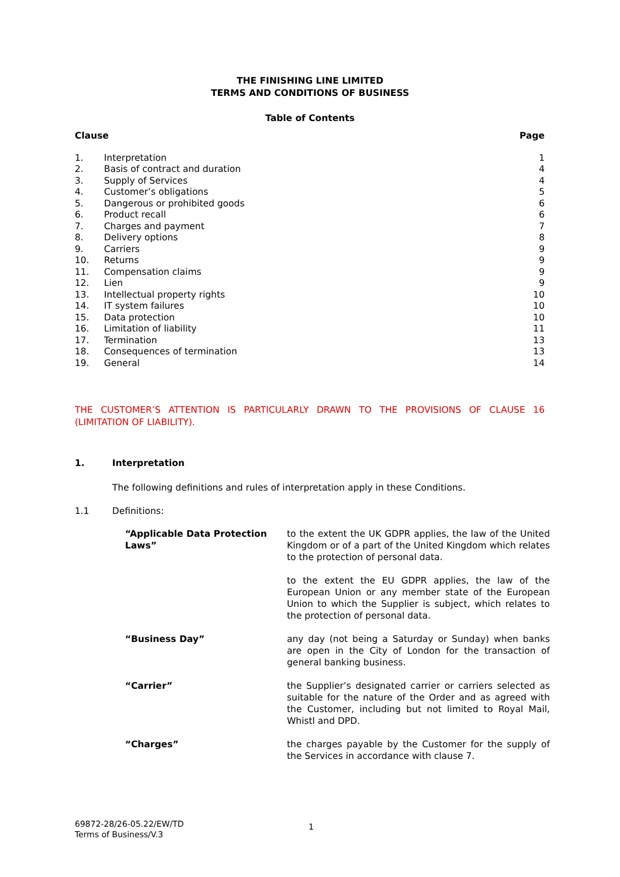THE FINISHING LINE LIMITED
TERMS AND CONDITIONS OF BUSINESS
Table of Contents
| Clause | | Page |
| --- | --- | --- |
| 1. | Interpretation | 1 |
| 2. | Basis of contract and duration | 4 |
| 3. | Supply of Services | 4 |
| 4. | Customer’s obligations | 5 |
| 5. | Dangerous or prohibited goods | 6 |
| 6. | Product recall | 6 |
| 7. | Charges and payment | 7 |
| 8. | Delivery options | 8 |
| 9. | Carriers | 9 |
| 10. | Returns | 9 |
| 11. | Compensation claims | 9 |
| 12. | Lien | 9 |
| 13. | Intellectual property rights | 10 |
| 14. | IT system failures | 10 |
| 15. | Data protection | 10 |
| 16. | Limitation of liability | 11 |
| 17. | Termination | 13 |
| 18. | Consequences of termination | 13 |
| 19. | General | 14 |
THE CUSTOMER’S ATTENTION IS PARTICULARLY DRAWN TO THE PROVISIONS OF CLAUSE 16 (LIMITATION OF LIABILITY).
1. Interpretation
The following definitions and rules of interpretation apply in these Conditions.
1.1 Definitions:
| “Applicable Data Protection Laws” | to the extent the UK GDPR applies, the law of the United Kingdom or of a part of the United Kingdom which relates to the protection of personal data. |
| | to the extent the EU GDPR applies, the law of the European Union or any member state of the European Union to which the Supplier is subject, which relates to the protection of personal data. |
| “Business Day” | any day (not being a Saturday or Sunday) when banks are open in the City of London for the transaction of general banking business. |
| “Carrier” | the Supplier’s designated carrier or carriers selected as suitable for the nature of the Order and as agreed with the Customer, including but not limited to Royal Mail, Whistl and DPD. |
| “Charges” | the charges payable by the Customer for the supply of the Services in accordance with clause 7. |
69872-28/26-05.22/EW/TD
Terms of Business/V.3
1